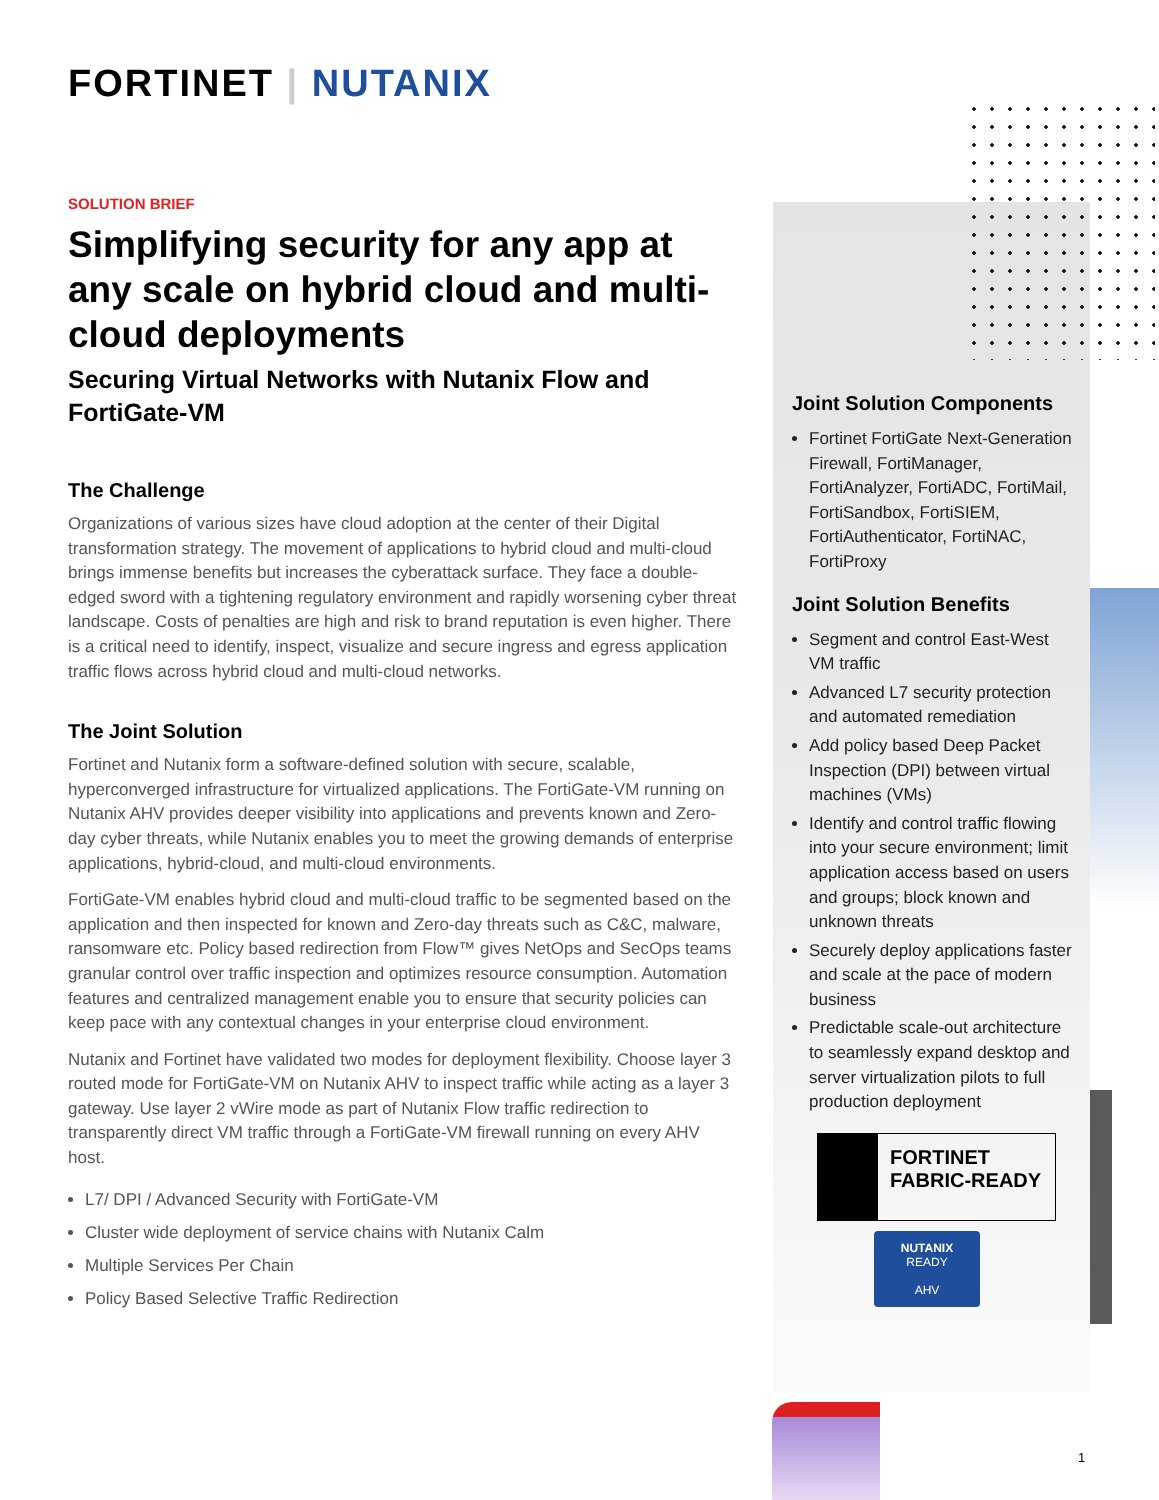FORTINET | NUTANIX
SOLUTION BRIEF
Simplifying security for any app at any scale on hybrid cloud and multi-cloud deployments
Securing Virtual Networks with Nutanix Flow and FortiGate-VM
The Challenge
Organizations of various sizes have cloud adoption at the center of their Digital transformation strategy. The movement of applications to hybrid cloud and multi-cloud brings immense benefits but increases the cyberattack surface. They face a double-edged sword with a tightening regulatory environment and rapidly worsening cyber threat landscape. Costs of penalties are high and risk to brand reputation is even higher. There is a critical need to identify, inspect, visualize and secure ingress and egress application traffic flows across hybrid cloud and multi-cloud networks.
The Joint Solution
Fortinet and Nutanix form a software-defined solution with secure, scalable, hyperconverged infrastructure for virtualized applications. The FortiGate-VM running on Nutanix AHV provides deeper visibility into applications and prevents known and Zero-day cyber threats, while Nutanix enables you to meet the growing demands of enterprise applications, hybrid-cloud, and multi-cloud environments.
FortiGate-VM enables hybrid cloud and multi-cloud traffic to be segmented based on the application and then inspected for known and Zero-day threats such as C&C, malware, ransomware etc. Policy based redirection from Flow™ gives NetOps and SecOps teams granular control over traffic inspection and optimizes resource consumption. Automation features and centralized management enable you to ensure that security policies can keep pace with any contextual changes in your enterprise cloud environment.
Nutanix and Fortinet have validated two modes for deployment flexibility. Choose layer 3 routed mode for FortiGate-VM on Nutanix AHV to inspect traffic while acting as a layer 3 gateway. Use layer 2 vWire mode as part of Nutanix Flow traffic redirection to transparently direct VM traffic through a FortiGate-VM firewall running on every AHV host.
L7/ DPI / Advanced Security with FortiGate-VM
Cluster wide deployment of service chains with Nutanix Calm
Multiple Services Per Chain
Policy Based Selective Traffic Redirection
Joint Solution Components
Fortinet FortiGate Next-Generation Firewall, FortiManager, FortiAnalyzer, FortiADC, FortiMail, FortiSandbox, FortiSIEM, FortiAuthenticator, FortiNAC, FortiProxy
Joint Solution Benefits
Segment and control East-West VM traffic
Advanced L7 security protection and automated remediation
Add policy based Deep Packet Inspection (DPI) between virtual machines (VMs)
Identify and control traffic flowing into your secure environment; limit application access based on users and groups; block known and unknown threats
Securely deploy applications faster and scale at the pace of modern business
Predictable scale-out architecture to seamlessly expand desktop and server virtualization pilots to full production deployment
FORTINET
FABRIC-READY
NUTANIX
READY
AHV
1